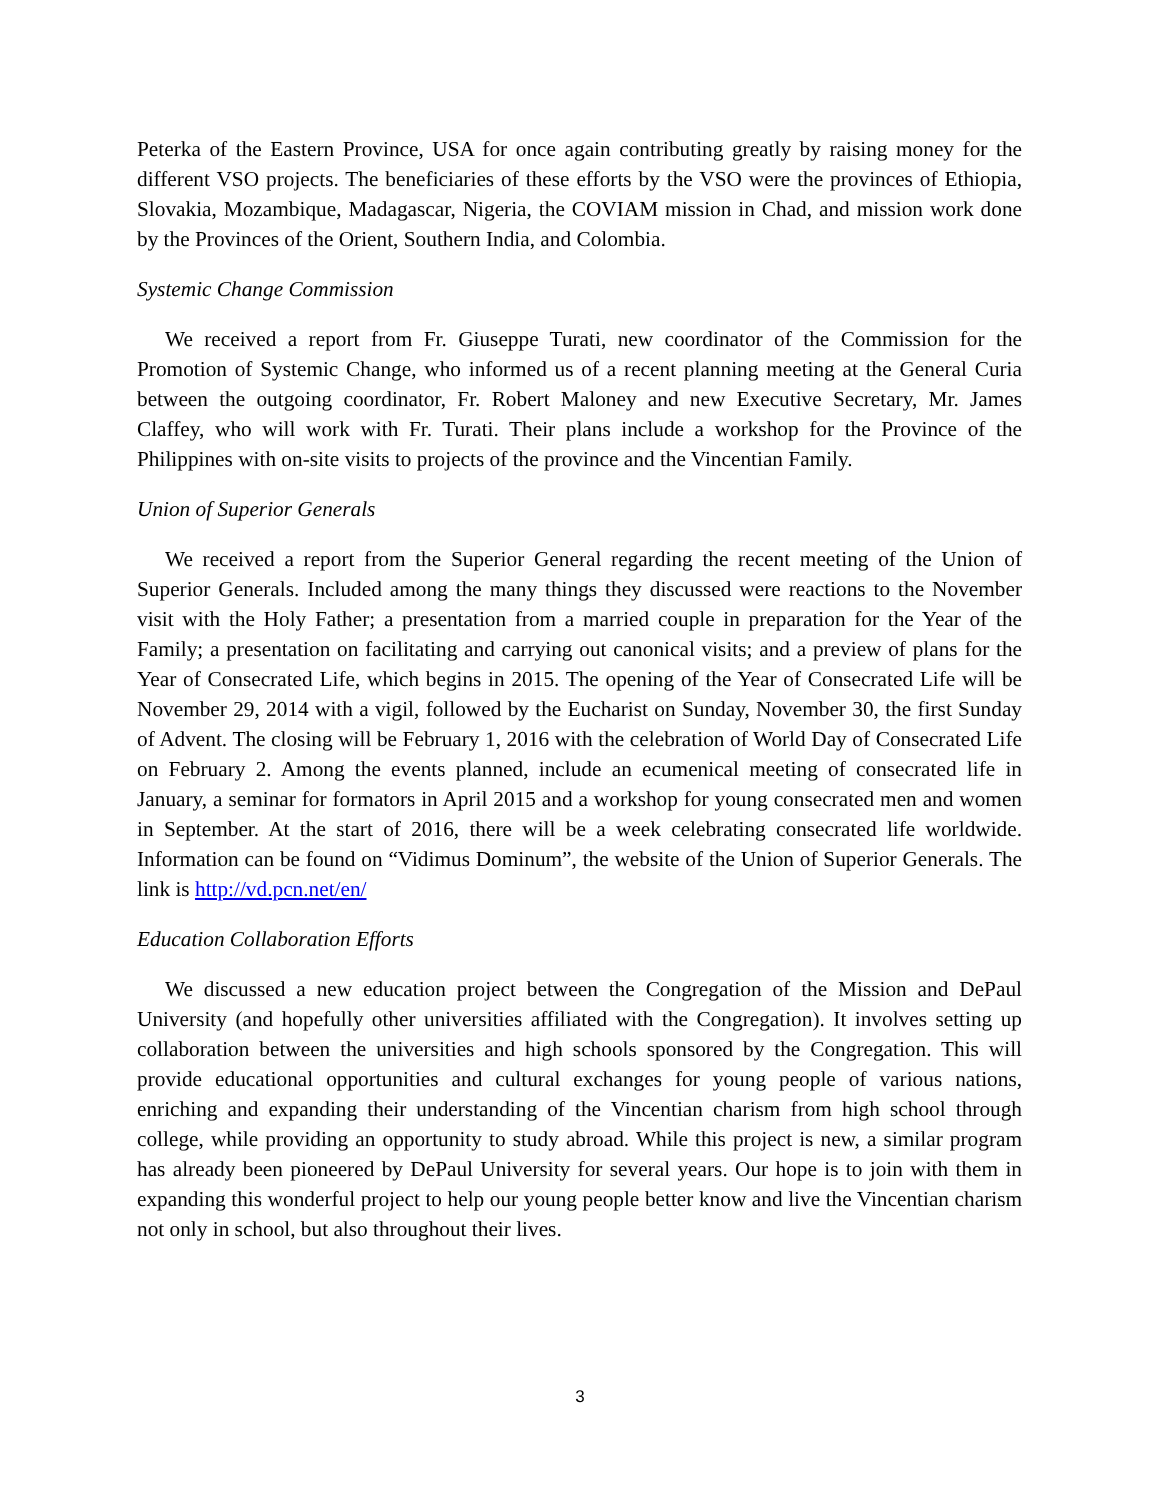Peterka of the Eastern Province, USA for once again contributing greatly by raising money for the different VSO projects. The beneficiaries of these efforts by the VSO were the provinces of Ethiopia, Slovakia, Mozambique, Madagascar, Nigeria, the COVIAM mission in Chad, and mission work done by the Provinces of the Orient, Southern India, and Colombia.
Systemic Change Commission
We received a report from Fr. Giuseppe Turati, new coordinator of the Commission for the Promotion of Systemic Change, who informed us of a recent planning meeting at the General Curia between the outgoing coordinator, Fr. Robert Maloney and new Executive Secretary, Mr. James Claffey, who will work with Fr. Turati. Their plans include a workshop for the Province of the Philippines with on-site visits to projects of the province and the Vincentian Family.
Union of Superior Generals
We received a report from the Superior General regarding the recent meeting of the Union of Superior Generals. Included among the many things they discussed were reactions to the November visit with the Holy Father; a presentation from a married couple in preparation for the Year of the Family; a presentation on facilitating and carrying out canonical visits; and a preview of plans for the Year of Consecrated Life, which begins in 2015. The opening of the Year of Consecrated Life will be November 29, 2014 with a vigil, followed by the Eucharist on Sunday, November 30, the first Sunday of Advent. The closing will be February 1, 2016 with the celebration of World Day of Consecrated Life on February 2. Among the events planned, include an ecumenical meeting of consecrated life in January, a seminar for formators in April 2015 and a workshop for young consecrated men and women in September. At the start of 2016, there will be a week celebrating consecrated life worldwide. Information can be found on “Vidimus Dominum”, the website of the Union of Superior Generals. The link is http://vd.pcn.net/en/
Education Collaboration Efforts
We discussed a new education project between the Congregation of the Mission and DePaul University (and hopefully other universities affiliated with the Congregation). It involves setting up collaboration between the universities and high schools sponsored by the Congregation. This will provide educational opportunities and cultural exchanges for young people of various nations, enriching and expanding their understanding of the Vincentian charism from high school through college, while providing an opportunity to study abroad. While this project is new, a similar program has already been pioneered by DePaul University for several years. Our hope is to join with them in expanding this wonderful project to help our young people better know and live the Vincentian charism not only in school, but also throughout their lives.
3